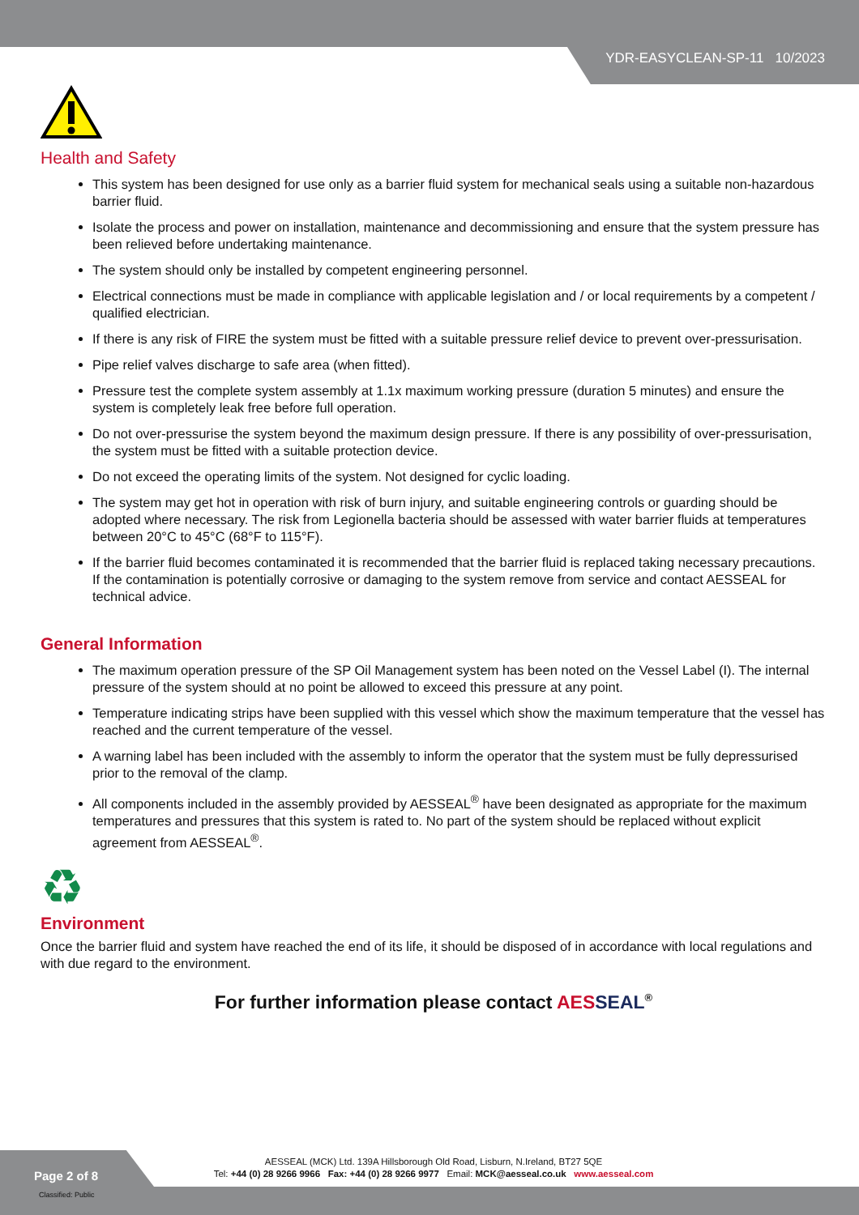YDR-EASYCLEAN-SP-11 10/2023
Health and Safety
This system has been designed for use only as a barrier fluid system for mechanical seals using a suitable non-hazardous barrier fluid.
Isolate the process and power on installation, maintenance and decommissioning and ensure that the system pressure has been relieved before undertaking maintenance.
The system should only be installed by competent engineering personnel.
Electrical connections must be made in compliance with applicable legislation and / or local requirements by a competent / qualified electrician.
If there is any risk of FIRE the system must be fitted with a suitable pressure relief device to prevent over-pressurisation.
Pipe relief valves discharge to safe area (when fitted).
Pressure test the complete system assembly at 1.1x maximum working pressure (duration 5 minutes) and ensure the system is completely leak free before full operation.
Do not over-pressurise the system beyond the maximum design pressure. If there is any possibility of over-pressurisation, the system must be fitted with a suitable protection device.
Do not exceed the operating limits of the system. Not designed for cyclic loading.
The system may get hot in operation with risk of burn injury, and suitable engineering controls or guarding should be adopted where necessary. The risk from Legionella bacteria should be assessed with water barrier fluids at temperatures between 20°C to 45°C (68°F to 115°F).
If the barrier fluid becomes contaminated it is recommended that the barrier fluid is replaced taking necessary precautions. If the contamination is potentially corrosive or damaging to the system remove from service and contact AESSEAL for technical advice.
General Information
The maximum operation pressure of the SP Oil Management system has been noted on the Vessel Label (I). The internal pressure of the system should at no point be allowed to exceed this pressure at any point.
Temperature indicating strips have been supplied with this vessel which show the maximum temperature that the vessel has reached and the current temperature of the vessel.
A warning label has been included with the assembly to inform the operator that the system must be fully depressurised prior to the removal of the clamp.
All components included in the assembly provided by AESSEAL<sup>®</sup> have been designated as appropriate for the maximum temperatures and pressures that this system is rated to. No part of the system should be replaced without explicit agreement from AESSEAL<sup>®</sup>.
♻
Environment
Once the barrier fluid and system have reached the end of its life, it should be disposed of in accordance with local regulations and with due regard to the environment.
For further information please contact AES SEAL<sup>®</sup>
AESSEAL (MCK) Ltd. 139A Hillsborough Old Road, Lisburn, N.Ireland, BT27 5QE
Tel: +44 (0) 28 9266 9966 Fax: +44 (0) 28 9266 9977 Email: MCK@aesseal.co.uk www.aesseal.com
Page 2 of 8
Classified: Public